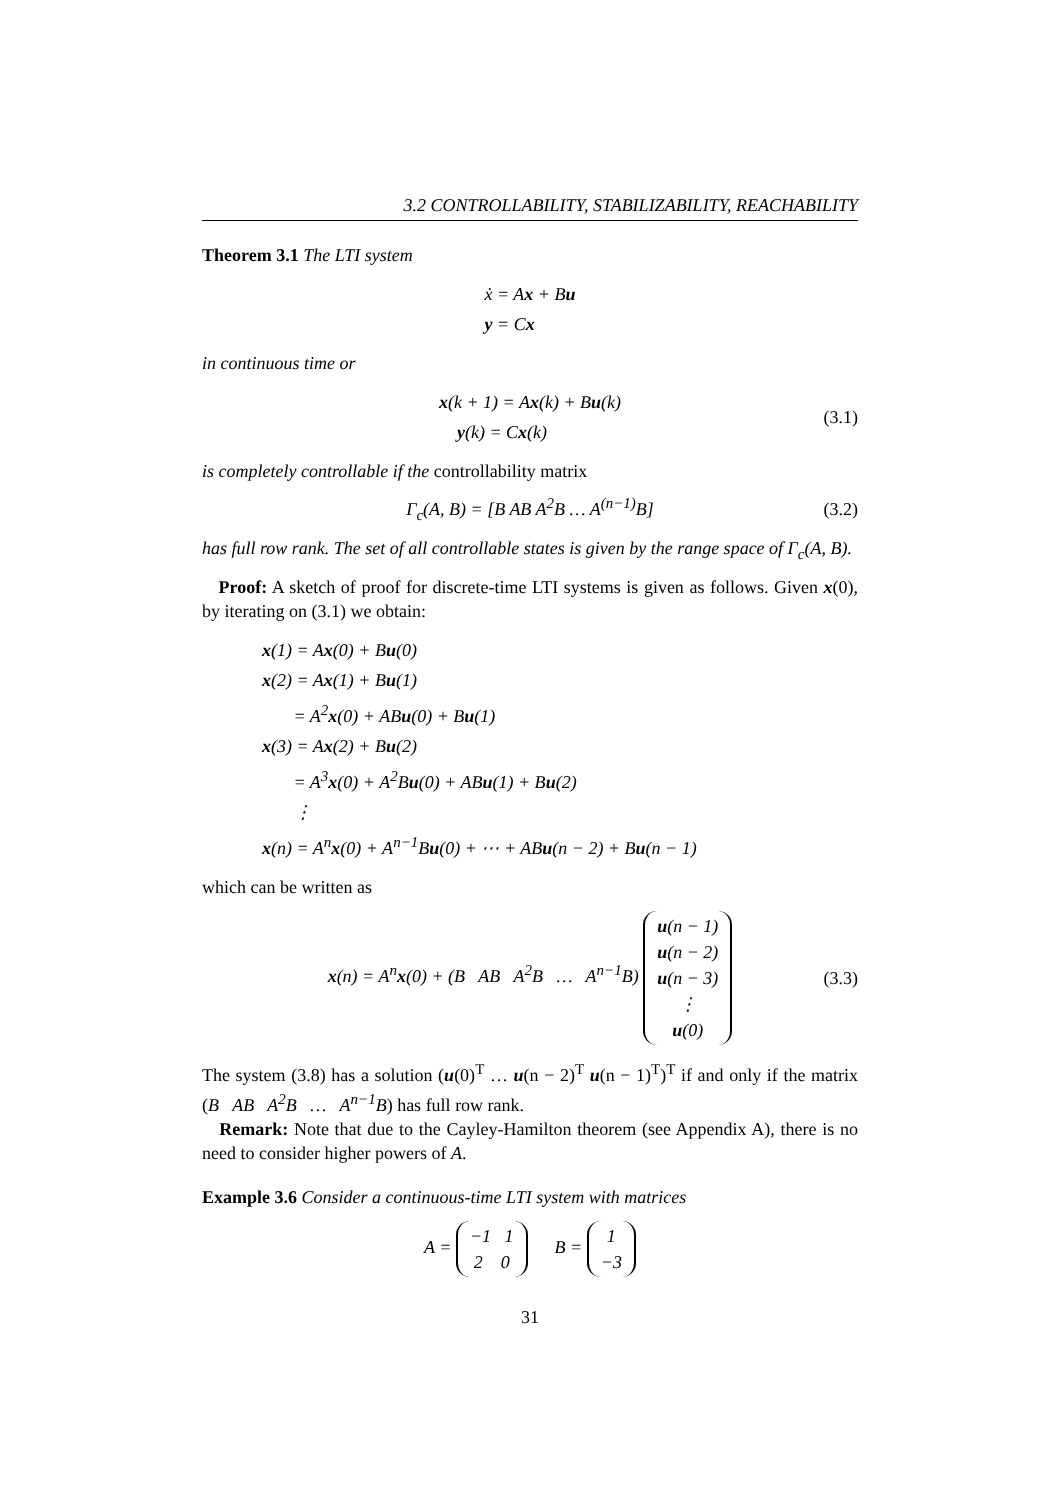3.2 CONTROLLABILITY, STABILIZABILITY, REACHABILITY
Theorem 3.1 The LTI system
ẋ = Ax + Bu
y = Cx
in continuous time or
x(k + 1) = Ax(k) + Bu(k)
y(k) = Cx(k)
(3.1)
is completely controllable if the controllability matrix
Γ<sub>c</sub>(A, B) = [B AB A<sup>2</sup>B … A<sup>(n−1)</sup>B] (3.2)
has full row rank. The set of all controllable states is given by the range space of Γ<sub>c</sub>(A, B).
Proof: A sketch of proof for discrete-time LTI systems is given as follows. Given x(0), by iterating on (3.1) we obtain:
x(1) = Ax(0) + Bu(0)
x(2) = Ax(1) + Bu(1)
= A<sup>2</sup>x(0) + ABu(0) + Bu(1)
x(3) = Ax(2) + Bu(2)
= A<sup>3</sup>x(0) + A<sup>2</sup>Bu(0) + ABu(1) + Bu(2)
⋮
x(n) = A<sup>n</sup>x(0) + A<sup>n−1</sup>Bu(0) + ⋯ + ABu(n − 2) + Bu(n − 1)
which can be written as
x(n) = A<sup>n</sup>x(0) + (B AB A<sup>2</sup>B … A<sup>n−1</sup>B) u(n − 1)
u(n − 2)
u(n − 3)
⋮
u(0) (3.3)
The system (3.8) has a solution (u(0)<sup>T</sup> … u(n − 2)<sup>T</sup> u(n − 1)<sup>T</sup>)<sup>T</sup> if and only if the matrix (B AB A<sup>2</sup>B … A<sup>n−1</sup>B) has full row rank.
Remark: Note that due to the Cayley-Hamilton theorem (see Appendix A), there is no need to consider higher powers of A.
Example 3.6 Consider a continuous-time LTI system with matrices
A = −1 1
2 0 B = 1
−3
31